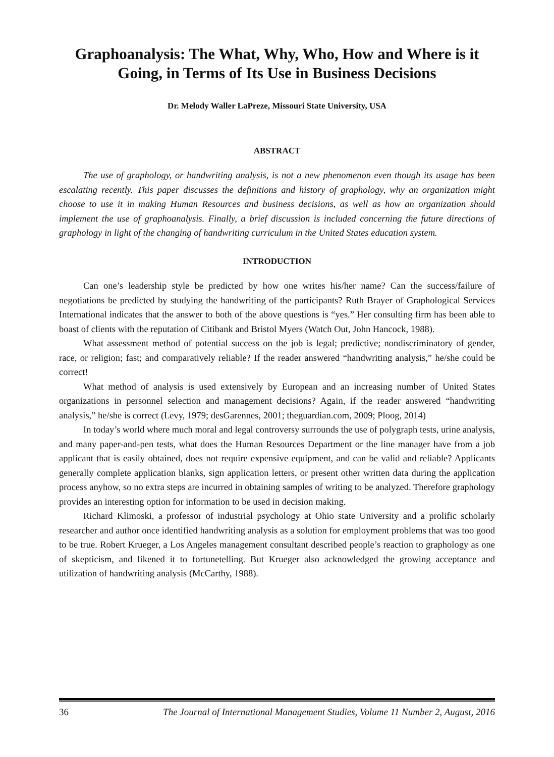Graphoanalysis: The What, Why, Who, How and Where is it Going, in Terms of Its Use in Business Decisions
Dr. Melody Waller LaPreze, Missouri State University, USA
ABSTRACT
The use of graphology, or handwriting analysis, is not a new phenomenon even though its usage has been escalating recently. This paper discusses the definitions and history of graphology, why an organization might choose to use it in making Human Resources and business decisions, as well as how an organization should implement the use of graphoanalysis. Finally, a brief discussion is included concerning the future directions of graphology in light of the changing of handwriting curriculum in the United States education system.
INTRODUCTION
Can one’s leadership style be predicted by how one writes his/her name? Can the success/failure of negotiations be predicted by studying the handwriting of the participants? Ruth Brayer of Graphological Services International indicates that the answer to both of the above questions is “yes.” Her consulting firm has been able to boast of clients with the reputation of Citibank and Bristol Myers (Watch Out, John Hancock, 1988).
What assessment method of potential success on the job is legal; predictive; nondiscriminatory of gender, race, or religion; fast; and comparatively reliable? If the reader answered “handwriting analysis,” he/she could be correct!
What method of analysis is used extensively by European and an increasing number of United States organizations in personnel selection and management decisions? Again, if the reader answered “handwriting analysis,” he/she is correct (Levy, 1979; desGarennes, 2001; theguardian.com, 2009; Ploog, 2014)
In today’s world where much moral and legal controversy surrounds the use of polygraph tests, urine analysis, and many paper-and-pen tests, what does the Human Resources Department or the line manager have from a job applicant that is easily obtained, does not require expensive equipment, and can be valid and reliable? Applicants generally complete application blanks, sign application letters, or present other written data during the application process anyhow, so no extra steps are incurred in obtaining samples of writing to be analyzed. Therefore graphology provides an interesting option for information to be used in decision making.
Richard Klimoski, a professor of industrial psychology at Ohio state University and a prolific scholarly researcher and author once identified handwriting analysis as a solution for employment problems that was too good to be true. Robert Krueger, a Los Angeles management consultant described people’s reaction to graphology as one of skepticism, and likened it to fortunetelling. But Krueger also acknowledged the growing acceptance and utilization of handwriting analysis (McCarthy, 1988).
36 The Journal of International Management Studies, Volume 11 Number 2, August, 2016